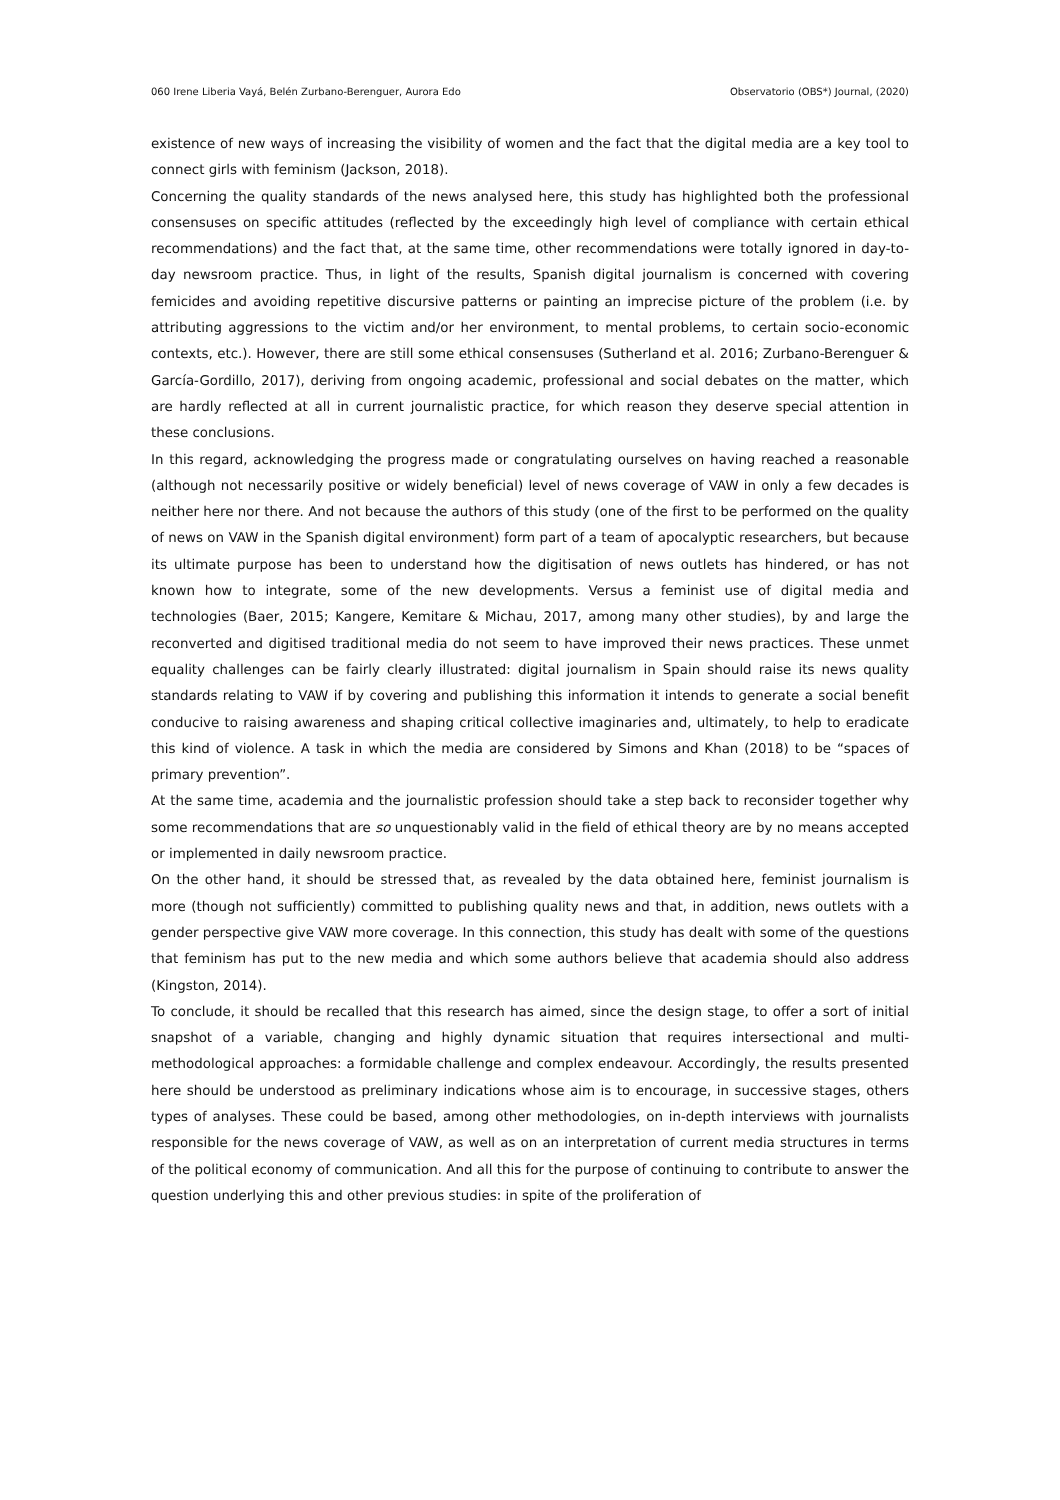060 Irene Liberia Vayá, Belén Zurbano-Berenguer, Aurora Edo Observatorio (OBS*) Journal, (2020)
existence of new ways of increasing the visibility of women and the fact that the digital media are a key tool to connect girls with feminism (Jackson, 2018).
Concerning the quality standards of the news analysed here, this study has highlighted both the professional consensuses on specific attitudes (reflected by the exceedingly high level of compliance with certain ethical recommendations) and the fact that, at the same time, other recommendations were totally ignored in day-to-day newsroom practice. Thus, in light of the results, Spanish digital journalism is concerned with covering femicides and avoiding repetitive discursive patterns or painting an imprecise picture of the problem (i.e. by attributing aggressions to the victim and/or her environment, to mental problems, to certain socio-economic contexts, etc.). However, there are still some ethical consensuses (Sutherland et al. 2016; Zurbano-Berenguer & García-Gordillo, 2017), deriving from ongoing academic, professional and social debates on the matter, which are hardly reflected at all in current journalistic practice, for which reason they deserve special attention in these conclusions.
In this regard, acknowledging the progress made or congratulating ourselves on having reached a reasonable (although not necessarily positive or widely beneficial) level of news coverage of VAW in only a few decades is neither here nor there. And not because the authors of this study (one of the first to be performed on the quality of news on VAW in the Spanish digital environment) form part of a team of apocalyptic researchers, but because its ultimate purpose has been to understand how the digitisation of news outlets has hindered, or has not known how to integrate, some of the new developments. Versus a feminist use of digital media and technologies (Baer, 2015; Kangere, Kemitare & Michau, 2017, among many other studies), by and large the reconverted and digitised traditional media do not seem to have improved their news practices. These unmet equality challenges can be fairly clearly illustrated: digital journalism in Spain should raise its news quality standards relating to VAW if by covering and publishing this information it intends to generate a social benefit conducive to raising awareness and shaping critical collective imaginaries and, ultimately, to help to eradicate this kind of violence. A task in which the media are considered by Simons and Khan (2018) to be “spaces of primary prevention”.
At the same time, academia and the journalistic profession should take a step back to reconsider together why some recommendations that are so unquestionably valid in the field of ethical theory are by no means accepted or implemented in daily newsroom practice.
On the other hand, it should be stressed that, as revealed by the data obtained here, feminist journalism is more (though not sufficiently) committed to publishing quality news and that, in addition, news outlets with a gender perspective give VAW more coverage. In this connection, this study has dealt with some of the questions that feminism has put to the new media and which some authors believe that academia should also address (Kingston, 2014).
To conclude, it should be recalled that this research has aimed, since the design stage, to offer a sort of initial snapshot of a variable, changing and highly dynamic situation that requires intersectional and multi-methodological approaches: a formidable challenge and complex endeavour. Accordingly, the results presented here should be understood as preliminary indications whose aim is to encourage, in successive stages, others types of analyses. These could be based, among other methodologies, on in-depth interviews with journalists responsible for the news coverage of VAW, as well as on an interpretation of current media structures in terms of the political economy of communication. And all this for the purpose of continuing to contribute to answer the question underlying this and other previous studies: in spite of the proliferation of